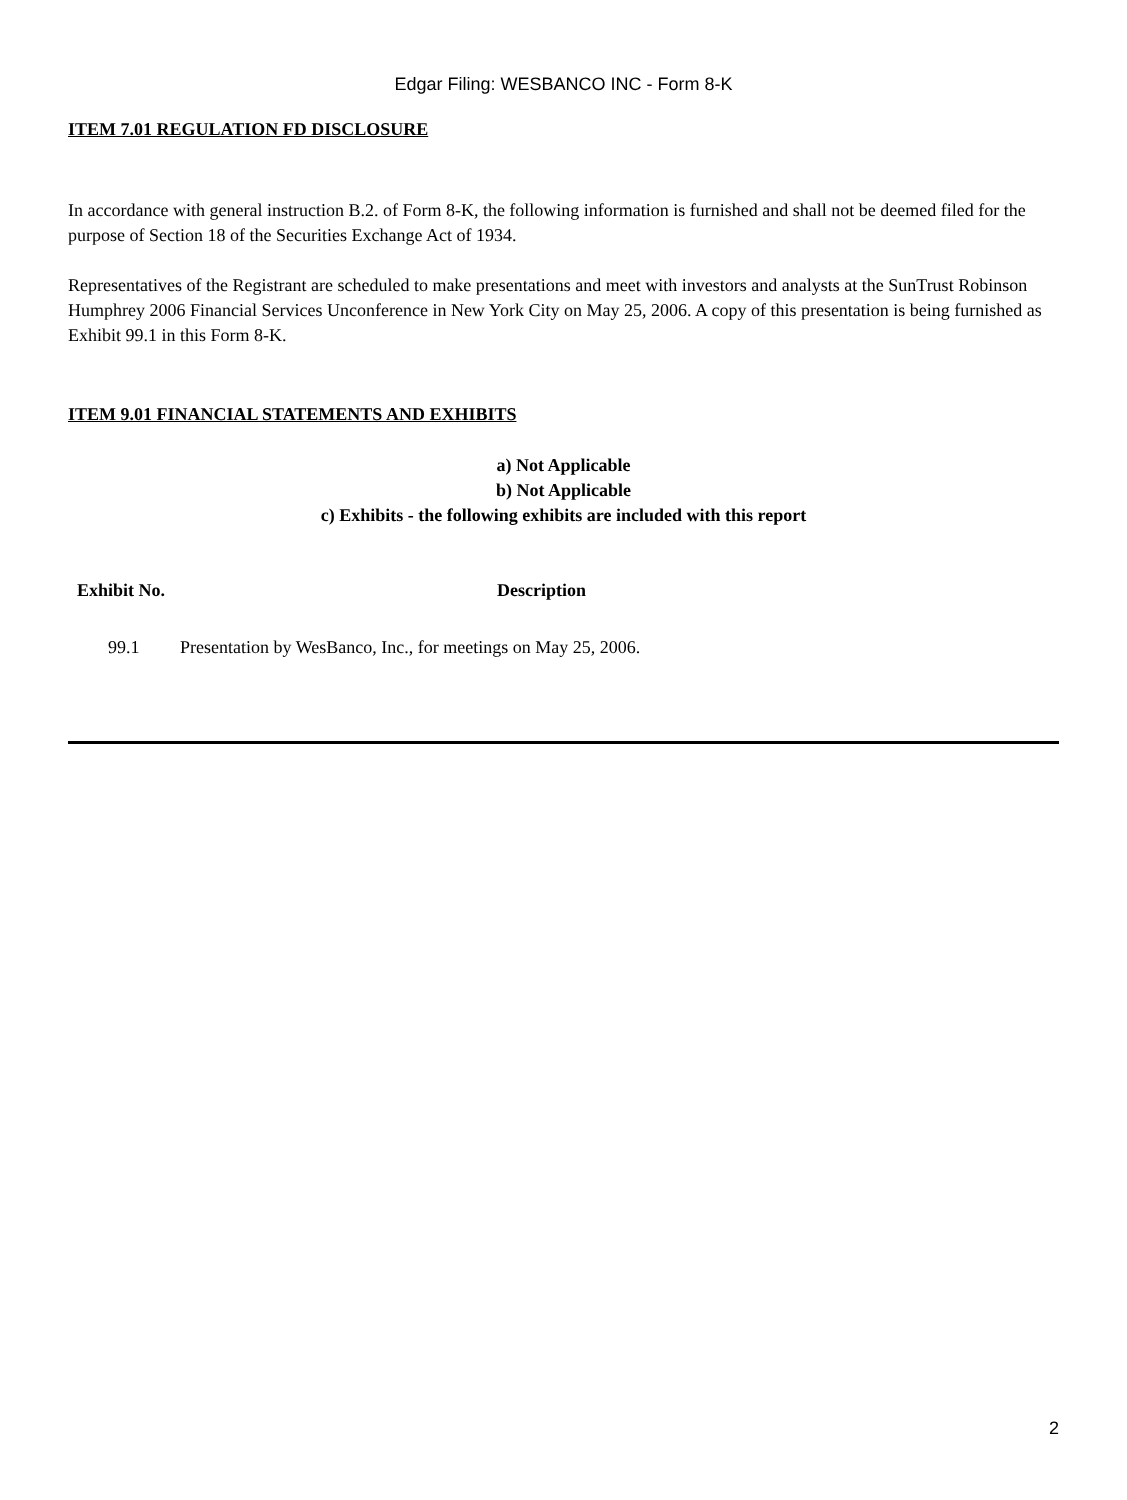Edgar Filing: WESBANCO INC - Form 8-K
ITEM 7.01 REGULATION FD DISCLOSURE
In accordance with general instruction B.2. of Form 8-K, the following information is furnished and shall not be deemed filed for the purpose of Section 18 of the Securities Exchange Act of 1934.
Representatives of the Registrant are scheduled to make presentations and meet with investors and analysts at the SunTrust Robinson Humphrey 2006 Financial Services Unconference in New York City on May 25, 2006. A copy of this presentation is being furnished as Exhibit 99.1 in this Form 8-K.
ITEM 9.01 FINANCIAL STATEMENTS AND EXHIBITS
a) Not Applicable
b) Not Applicable
c) Exhibits - the following exhibits are included with this report
| Exhibit No. | Description |
| --- | --- |
| 99.1 Presentation by WesBanco, Inc., for meetings on May 25, 2006. | |
2